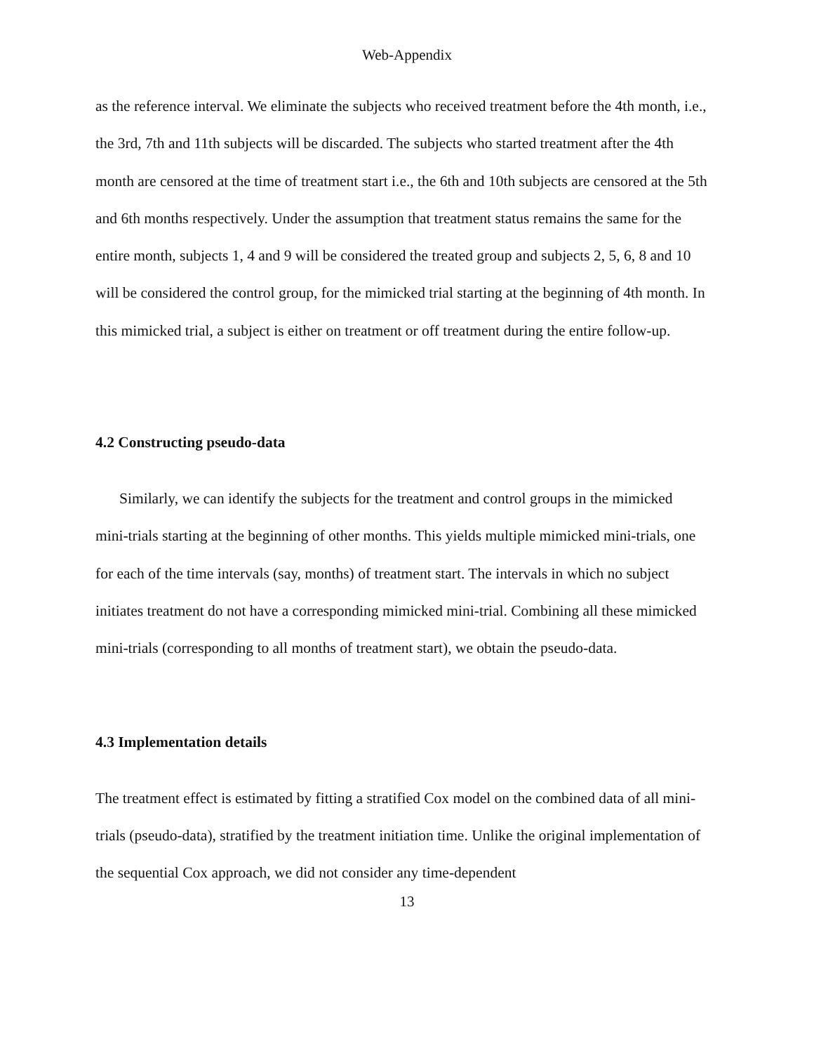Web-Appendix
as the reference interval. We eliminate the subjects who received treatment before the 4th month, i.e., the 3rd, 7th and 11th subjects will be discarded. The subjects who started treatment after the 4th month are censored at the time of treatment start i.e., the 6th and 10th subjects are censored at the 5th and 6th months respectively. Under the assumption that treatment status remains the same for the entire month, subjects 1, 4 and 9 will be considered the treated group and subjects 2, 5, 6, 8 and 10 will be considered the control group, for the mimicked trial starting at the beginning of 4th month. In this mimicked trial, a subject is either on treatment or off treatment during the entire follow-up.
4.2 Constructing pseudo-data
Similarly, we can identify the subjects for the treatment and control groups in the mimicked mini-trials starting at the beginning of other months. This yields multiple mimicked mini-trials, one for each of the time intervals (say, months) of treatment start. The intervals in which no subject initiates treatment do not have a corresponding mimicked mini-trial. Combining all these mimicked mini-trials (corresponding to all months of treatment start), we obtain the pseudo-data.
4.3 Implementation details
The treatment effect is estimated by fitting a stratified Cox model on the combined data of all mini-trials (pseudo-data), stratified by the treatment initiation time. Unlike the original implementation of the sequential Cox approach, we did not consider any time-dependent
13